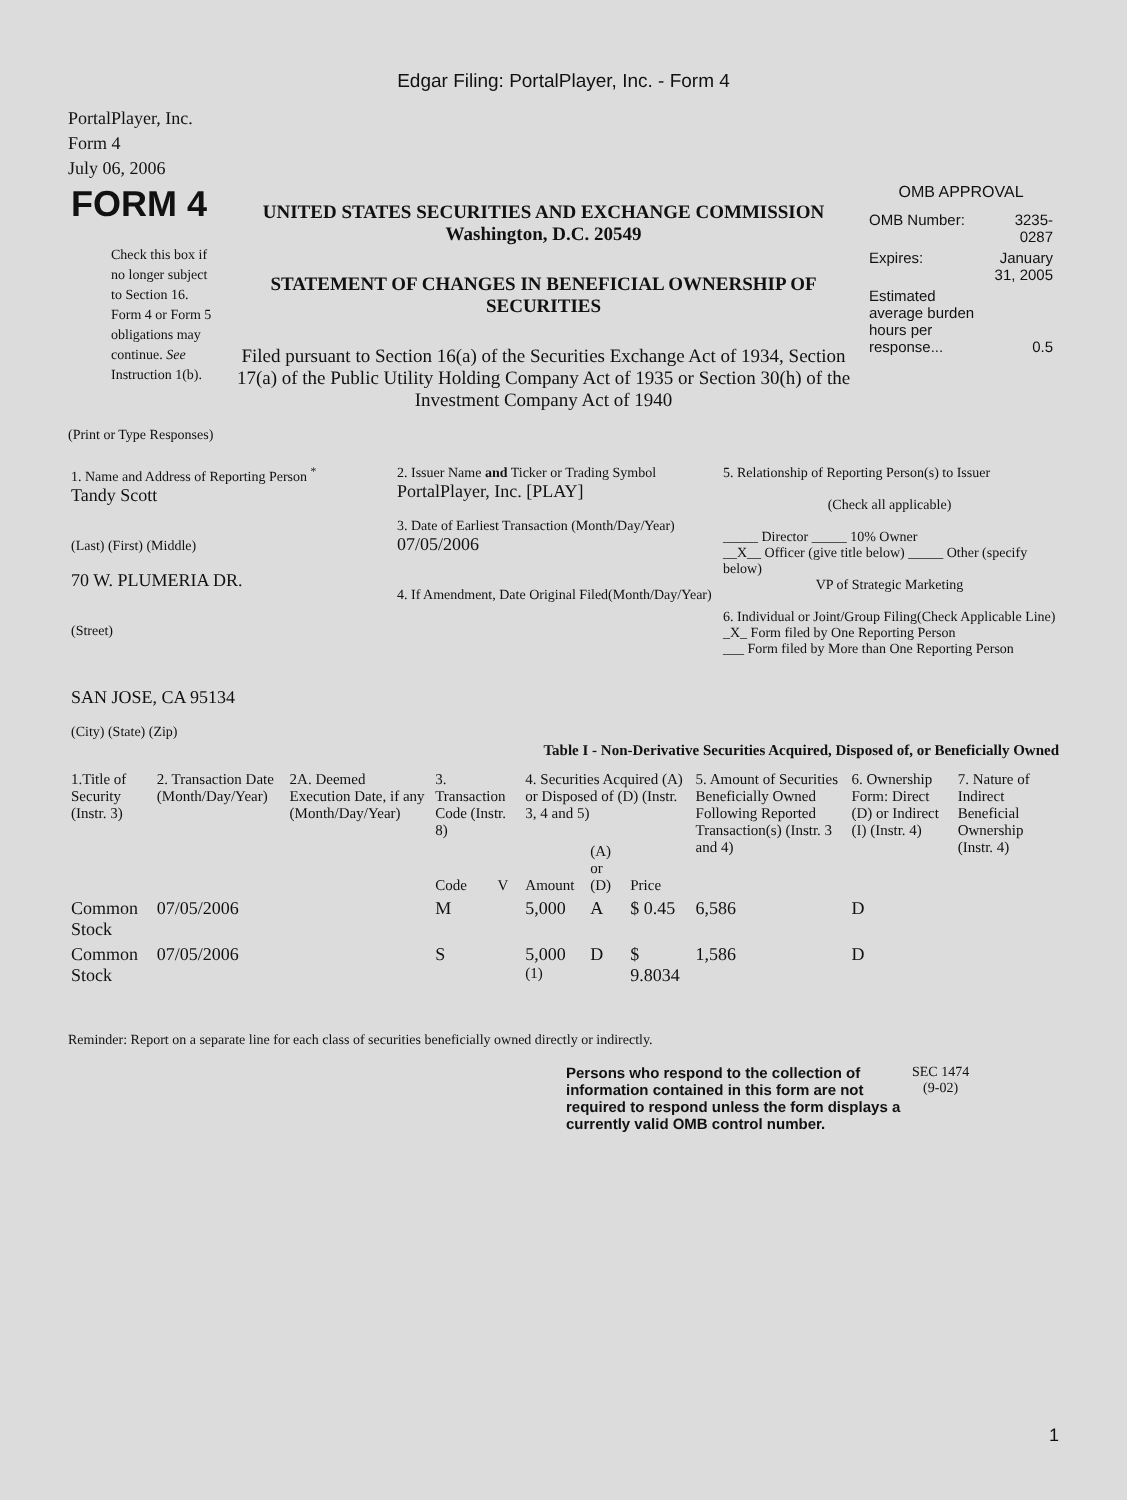Edgar Filing: PortalPlayer, Inc. - Form 4
PortalPlayer, Inc.
Form 4
July 06, 2006
| FORM 4 Check this box if no longer subject to Section 16. Form 4 or Form 5 obligations may continue. See Instruction 1(b). | UNITED STATES SECURITIES AND EXCHANGE COMMISSION Washington, D.C. 20549 STATEMENT OF CHANGES IN BENEFICIAL OWNERSHIP OF SECURITIES Filed pursuant to Section 16(a) of the Securities Exchange Act of 1934, Section 17(a) of the Public Utility Holding Company Act of 1935 or Section 30(h) of the Investment Company Act of 1940 | OMB APPROVAL / OMB Number: / 3235-0287 / / Expires: / January 31, 2005 / / Estimated average burden hours per response... / 0.5 / |
(Print or Type Responses)
| 1. Name and Address of Reporting Person <sup>*</sup> Tandy Scott (Last) (First) (Middle) 70 W. PLUMERIA DR. (Street) SAN JOSE, CA 95134 (City) (State) (Zip) | 2. Issuer Name and Ticker or Trading Symbol PortalPlayer, Inc. [PLAY] 3. Date of Earliest Transaction (Month/Day/Year) 07/05/2006 4. If Amendment, Date Original Filed(Month/Day/Year) | 5. Relationship of Reporting Person(s) to Issuer (Check all applicable) _____ Director _____ 10% Owner __X__ Officer (give title below) _____ Other (specify below) VP of Strategic Marketing 6. Individual or Joint/Group Filing(Check Applicable Line) _X_ Form filed by One Reporting Person ___ Form filed by More than One Reporting Person |
Table I - Non-Derivative Securities Acquired, Disposed of, or Beneficially Owned
| 1.Title of Security (Instr. 3) | 2. Transaction Date (Month/Day/Year) | 2A. Deemed Execution Date, if any (Month/Day/Year) | 3. Transaction Code (Instr. 8) | | 4. Securities Acquired (A) or Disposed of (D) (Instr. 3, 4 and 5) | | | 5. Amount of Securities Beneficially Owned Following Reported Transaction(s) (Instr. 3 and 4) | 6. Ownership Form: Direct (D) or Indirect (I) (Instr. 4) | 7. Nature of Indirect Beneficial Ownership (Instr. 4) |
| --- | --- | --- | --- | --- | --- | --- | --- | --- | --- | --- |
| | | | Code | V | Amount | (A) or (D) | Price | | | |
| Common Stock | 07/05/2006 | | M | | 5,000 | A | $ 0.45 | 6,586 | D | |
| Common Stock | 07/05/2006 | | S | | 5,000 <sup>(1)</sup> | D | $ 9.8034 | 1,586 | D | |
Reminder: Report on a separate line for each class of securities beneficially owned directly or indirectly.
| Persons who respond to the collection of information contained in this form are not required to respond unless the form displays a currently valid OMB control number. | SEC 1474 (9-02) |
1